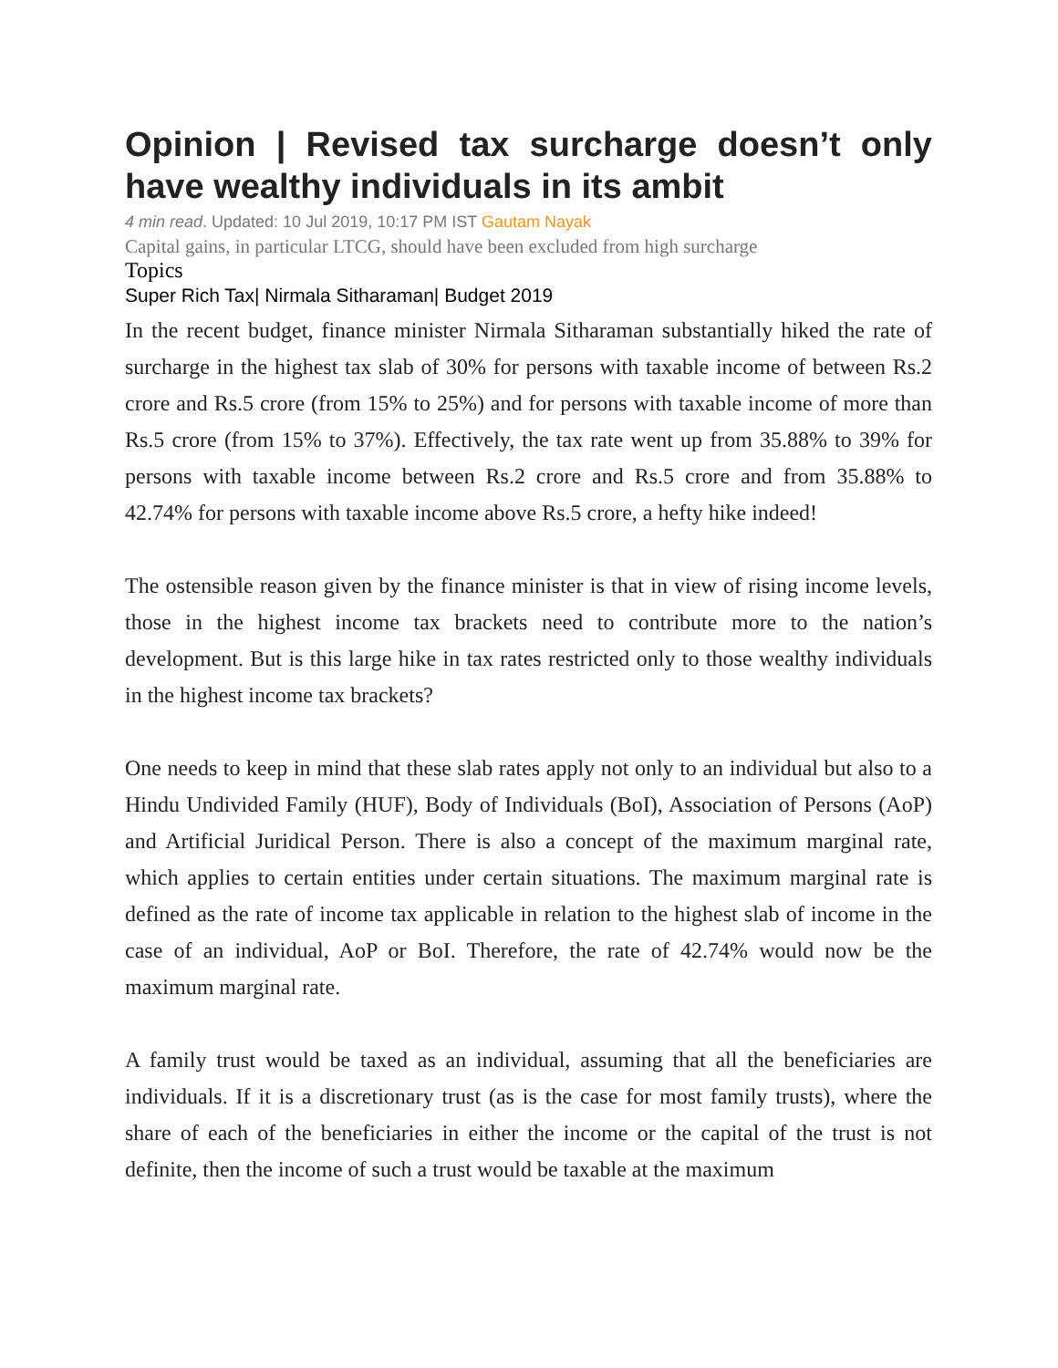Opinion | Revised tax surcharge doesn’t only have wealthy individuals in its ambit
4 min read. Updated: 10 Jul 2019, 10:17 PM IST Gautam Nayak
Capital gains, in particular LTCG, should have been excluded from high surcharge
Topics
Super Rich Tax| Nirmala Sitharaman| Budget 2019
In the recent budget, finance minister Nirmala Sitharaman substantially hiked the rate of surcharge in the highest tax slab of 30% for persons with taxable income of between Rs.2 crore and Rs.5 crore (from 15% to 25%) and for persons with taxable income of more than Rs.5 crore (from 15% to 37%). Effectively, the tax rate went up from 35.88% to 39% for persons with taxable income between Rs.2 crore and Rs.5 crore and from 35.88% to 42.74% for persons with taxable income above Rs.5 crore, a hefty hike indeed!
The ostensible reason given by the finance minister is that in view of rising income levels, those in the highest income tax brackets need to contribute more to the nation’s development. But is this large hike in tax rates restricted only to those wealthy individuals in the highest income tax brackets?
One needs to keep in mind that these slab rates apply not only to an individual but also to a Hindu Undivided Family (HUF), Body of Individuals (BoI), Association of Persons (AoP) and Artificial Juridical Person. There is also a concept of the maximum marginal rate, which applies to certain entities under certain situations. The maximum marginal rate is defined as the rate of income tax applicable in relation to the highest slab of income in the case of an individual, AoP or BoI. Therefore, the rate of 42.74% would now be the maximum marginal rate.
A family trust would be taxed as an individual, assuming that all the beneficiaries are individuals. If it is a discretionary trust (as is the case for most family trusts), where the share of each of the beneficiaries in either the income or the capital of the trust is not definite, then the income of such a trust would be taxable at the maximum